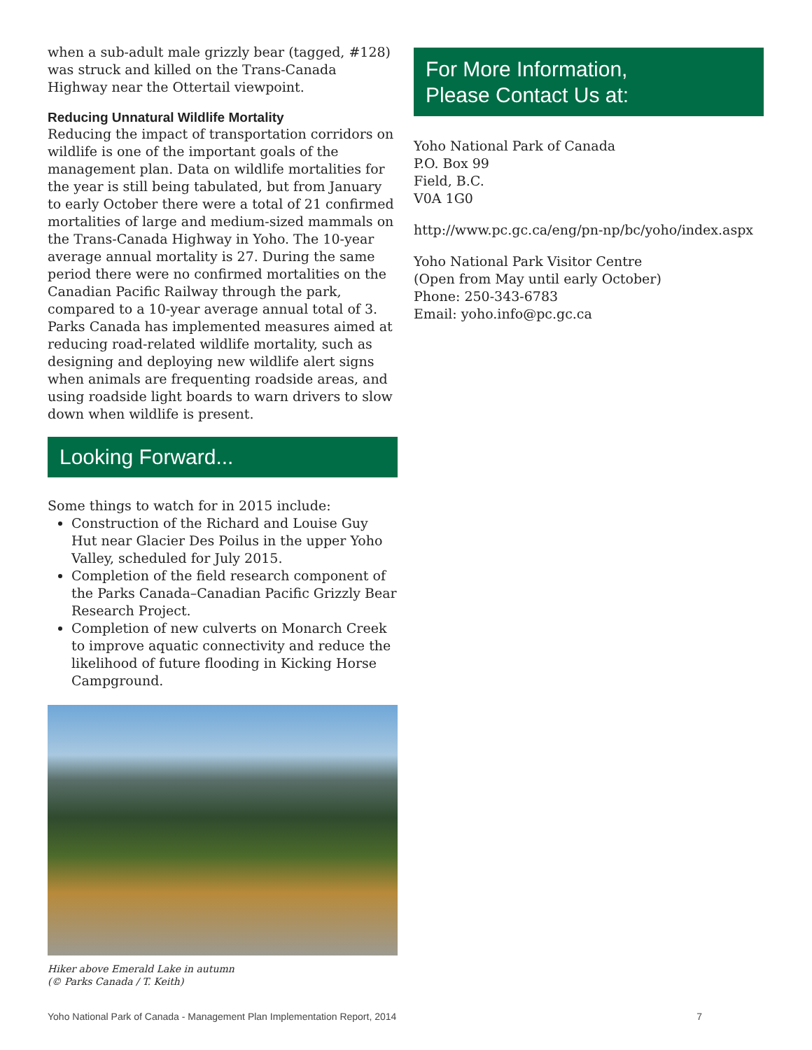when a sub-adult male grizzly bear (tagged, #128) was struck and killed on the Trans-Canada Highway near the Ottertail viewpoint.
Reducing Unnatural Wildlife Mortality
Reducing the impact of transportation corridors on wildlife is one of the important goals of the management plan. Data on wildlife mortalities for the year is still being tabulated, but from January to early October there were a total of 21 confirmed mortalities of large and medium-sized mammals on the Trans-Canada Highway in Yoho. The 10-year average annual mortality is 27. During the same period there were no confirmed mortalities on the Canadian Pacific Railway through the park, compared to a 10-year average annual total of 3. Parks Canada has implemented measures aimed at reducing road-related wildlife mortality, such as designing and deploying new wildlife alert signs when animals are frequenting roadside areas, and using roadside light boards to warn drivers to slow down when wildlife is present.
Looking Forward...
Some things to watch for in 2015 include:
Construction of the Richard and Louise Guy Hut near Glacier Des Poilus in the upper Yoho Valley, scheduled for July 2015.
Completion of the field research component of the Parks Canada–Canadian Pacific Grizzly Bear Research Project.
Completion of new culverts on Monarch Creek to improve aquatic connectivity and reduce the likelihood of future flooding in Kicking Horse Campground.
Hiker above Emerald Lake in autumn
(© Parks Canada / T. Keith)
For More Information,
Please Contact Us at:
Yoho National Park of Canada
P.O. Box 99
Field, B.C.
V0A 1G0
http://www.pc.gc.ca/eng/pn-np/bc/yoho/index.aspx
Yoho National Park Visitor Centre
(Open from May until early October)
Phone: 250-343-6783
Email: yoho.info@pc.gc.ca
Yoho National Park of Canada - Management Plan Implementation Report, 2014 7